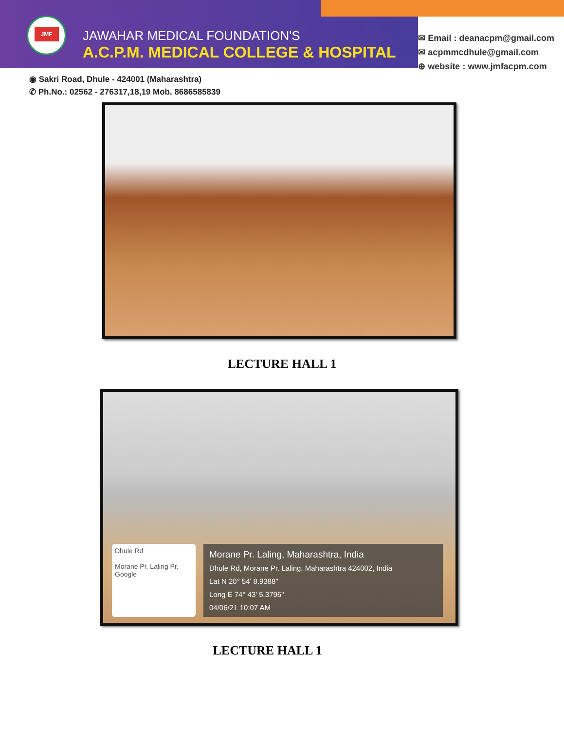JMF
JAWAHAR MEDICAL FOUNDATION'S
A.C.P.M. MEDICAL COLLEGE & HOSPITAL
✉ Email : deanacpm@gmail.com
✉ acpmmcdhule@gmail.com
⊕ website : www.jmfacpm.com
◉ Sakri Road, Dhule - 424001 (Maharashtra)
✆ Ph.No.: 02562 - 276317,18,19 Mob. 8686585839
LECTURE HALL 1
Dhule Rd
Morane Pr. Laling Pr.
Google
Morane Pr. Laling, Maharashtra, India
Dhule Rd, Morane Pr. Laling, Maharashtra 424002, India
Lat N 20° 54' 8.9388"
Long E 74° 43' 5.3796"
04/06/21 10:07 AM
LECTURE HALL 1